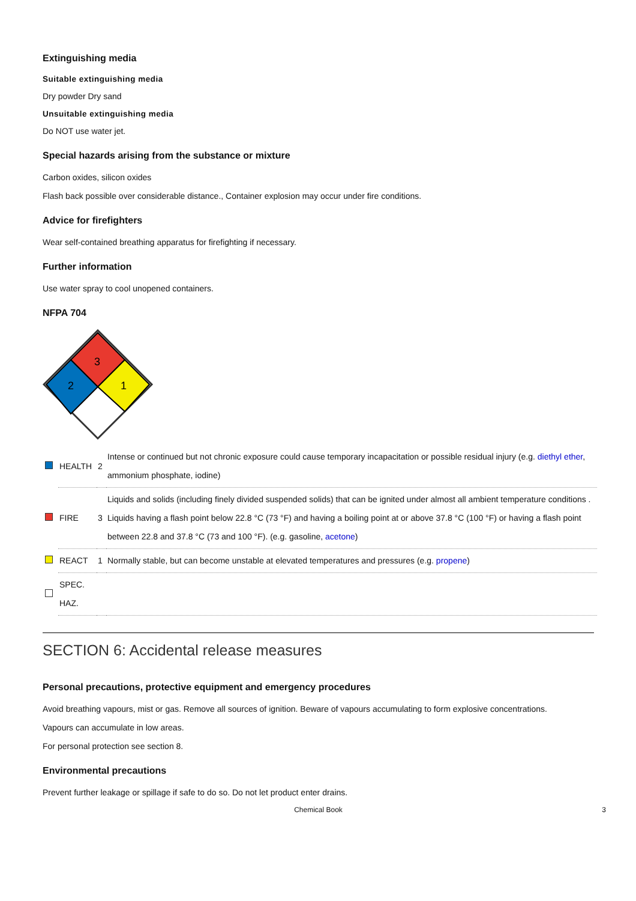Extinguishing media
Suitable extinguishing media
Dry powder Dry sand
Unsuitable extinguishing media
Do NOT use water jet.
Special hazards arising from the substance or mixture
Carbon oxides, silicon oxides
Flash back possible over considerable distance., Container explosion may occur under fire conditions.
Advice for firefighters
Wear self-contained breathing apparatus for firefighting if necessary.
Further information
Use water spray to cool unopened containers.
NFPA 704
3
2
1
| | HEALTH | 2 | Intense or continued but not chronic exposure could cause temporary incapacitation or possible residual injury (e.g. diethyl ether , ammonium phosphate, iodine) |
| | FIRE | 3 | Liquids and solids (including finely divided suspended solids) that can be ignited under almost all ambient temperature conditions . Liquids having a flash point below 22.8 °C (73 °F) and having a boiling point at or above 37.8 °C (100 °F) or having a flash point between 22.8 and 37.8 °C (73 and 100 °F). (e.g. gasoline, acetone ) |
| | REACT | 1 | Normally stable, but can become unstable at elevated temperatures and pressures (e.g. propene ) |
| | SPEC. HAZ. | | |
SECTION 6: Accidental release measures
Personal precautions, protective equipment and emergency procedures
Avoid breathing vapours, mist or gas. Remove all sources of ignition. Beware of vapours accumulating to form explosive concentrations.
Vapours can accumulate in low areas.
For personal protection see section 8.
Environmental precautions
Prevent further leakage or spillage if safe to do so. Do not let product enter drains.
Chemical Book 3